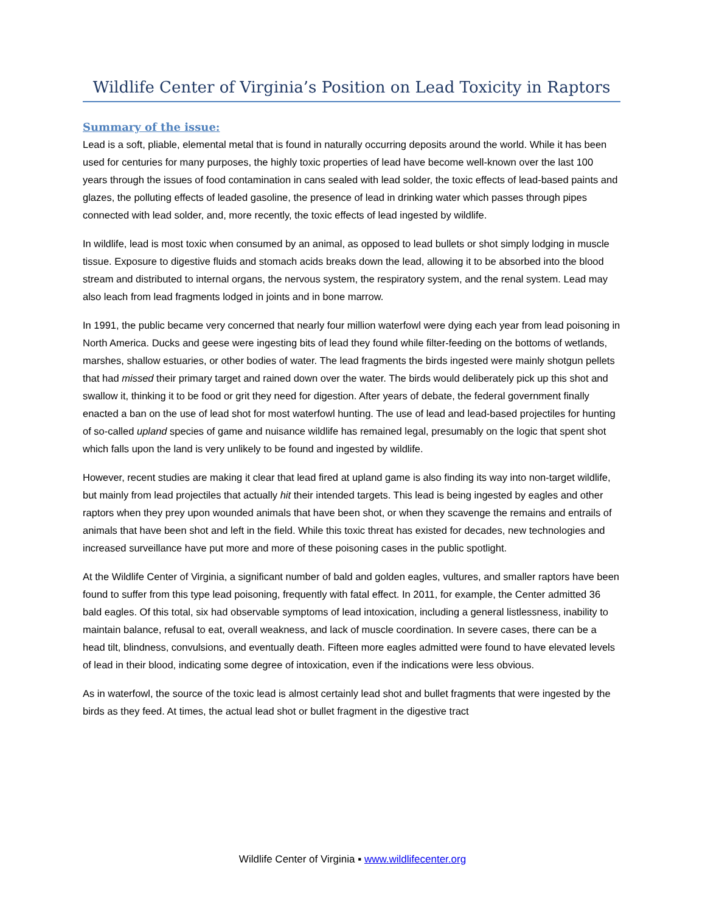Wildlife Center of Virginia’s Position on Lead Toxicity in Raptors
Summary of the issue:
Lead is a soft, pliable, elemental metal that is found in naturally occurring deposits around the world. While it has been used for centuries for many purposes, the highly toxic properties of lead have become well-known over the last 100 years through the issues of food contamination in cans sealed with lead solder, the toxic effects of lead-based paints and glazes, the polluting effects of leaded gasoline, the presence of lead in drinking water which passes through pipes connected with lead solder, and, more recently, the toxic effects of lead ingested by wildlife.
In wildlife, lead is most toxic when consumed by an animal, as opposed to lead bullets or shot simply lodging in muscle tissue. Exposure to digestive fluids and stomach acids breaks down the lead, allowing it to be absorbed into the blood stream and distributed to internal organs, the nervous system, the respiratory system, and the renal system. Lead may also leach from lead fragments lodged in joints and in bone marrow.
In 1991, the public became very concerned that nearly four million waterfowl were dying each year from lead poisoning in North America. Ducks and geese were ingesting bits of lead they found while filter-feeding on the bottoms of wetlands, marshes, shallow estuaries, or other bodies of water. The lead fragments the birds ingested were mainly shotgun pellets that had missed their primary target and rained down over the water. The birds would deliberately pick up this shot and swallow it, thinking it to be food or grit they need for digestion. After years of debate, the federal government finally enacted a ban on the use of lead shot for most waterfowl hunting. The use of lead and lead-based projectiles for hunting of so-called upland species of game and nuisance wildlife has remained legal, presumably on the logic that spent shot which falls upon the land is very unlikely to be found and ingested by wildlife.
However, recent studies are making it clear that lead fired at upland game is also finding its way into non-target wildlife, but mainly from lead projectiles that actually hit their intended targets. This lead is being ingested by eagles and other raptors when they prey upon wounded animals that have been shot, or when they scavenge the remains and entrails of animals that have been shot and left in the field. While this toxic threat has existed for decades, new technologies and increased surveillance have put more and more of these poisoning cases in the public spotlight.
At the Wildlife Center of Virginia, a significant number of bald and golden eagles, vultures, and smaller raptors have been found to suffer from this type lead poisoning, frequently with fatal effect. In 2011, for example, the Center admitted 36 bald eagles. Of this total, six had observable symptoms of lead intoxication, including a general listlessness, inability to maintain balance, refusal to eat, overall weakness, and lack of muscle coordination. In severe cases, there can be a head tilt, blindness, convulsions, and eventually death. Fifteen more eagles admitted were found to have elevated levels of lead in their blood, indicating some degree of intoxication, even if the indications were less obvious.
As in waterfowl, the source of the toxic lead is almost certainly lead shot and bullet fragments that were ingested by the birds as they feed. At times, the actual lead shot or bullet fragment in the digestive tract
Wildlife Center of Virginia ▪ www.wildlifecenter.org